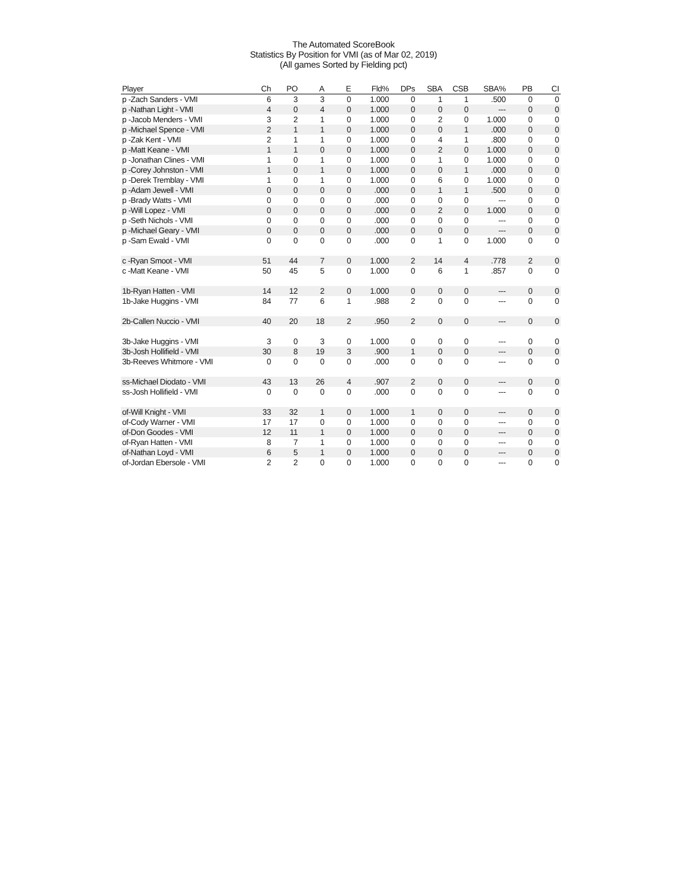The Automated ScoreBook
Statistics By Position for VMI (as of Mar 02, 2019)
(All games Sorted by Fielding pct)
| Player | Ch | PO | A | E | Fld% | DPs | SBA | CSB | SBA% | PB | CI |
| --- | --- | --- | --- | --- | --- | --- | --- | --- | --- | --- | --- |
| p -Zach Sanders - VMI | 6 | 3 | 3 | 0 | 1.000 | 0 | 1 | 1 | .500 | 0 | 0 |
| p -Nathan Light - VMI | 4 | 0 | 4 | 0 | 1.000 | 0 | 0 | 0 | --- | 0 | 0 |
| p -Jacob Menders - VMI | 3 | 2 | 1 | 0 | 1.000 | 0 | 2 | 0 | 1.000 | 0 | 0 |
| p -Michael Spence - VMI | 2 | 1 | 1 | 0 | 1.000 | 0 | 0 | 1 | .000 | 0 | 0 |
| p -Zak Kent - VMI | 2 | 1 | 1 | 0 | 1.000 | 0 | 4 | 1 | .800 | 0 | 0 |
| p -Matt Keane - VMI | 1 | 1 | 0 | 0 | 1.000 | 0 | 2 | 0 | 1.000 | 0 | 0 |
| p -Jonathan Clines - VMI | 1 | 0 | 1 | 0 | 1.000 | 0 | 1 | 0 | 1.000 | 0 | 0 |
| p -Corey Johnston - VMI | 1 | 0 | 1 | 0 | 1.000 | 0 | 0 | 1 | .000 | 0 | 0 |
| p -Derek Tremblay - VMI | 1 | 0 | 1 | 0 | 1.000 | 0 | 6 | 0 | 1.000 | 0 | 0 |
| p -Adam Jewell - VMI | 0 | 0 | 0 | 0 | .000 | 0 | 1 | 1 | .500 | 0 | 0 |
| p -Brady Watts - VMI | 0 | 0 | 0 | 0 | .000 | 0 | 0 | 0 | --- | 0 | 0 |
| p -Will Lopez - VMI | 0 | 0 | 0 | 0 | .000 | 0 | 2 | 0 | 1.000 | 0 | 0 |
| p -Seth Nichols - VMI | 0 | 0 | 0 | 0 | .000 | 0 | 0 | 0 | --- | 0 | 0 |
| p -Michael Geary - VMI | 0 | 0 | 0 | 0 | .000 | 0 | 0 | 0 | --- | 0 | 0 |
| p -Sam Ewald - VMI | 0 | 0 | 0 | 0 | .000 | 0 | 1 | 0 | 1.000 | 0 | 0 |
| c -Ryan Smoot - VMI | 51 | 44 | 7 | 0 | 1.000 | 2 | 14 | 4 | .778 | 2 | 0 |
| c -Matt Keane - VMI | 50 | 45 | 5 | 0 | 1.000 | 0 | 6 | 1 | .857 | 0 | 0 |
| 1b-Ryan Hatten - VMI | 14 | 12 | 2 | 0 | 1.000 | 0 | 0 | 0 | --- | 0 | 0 |
| 1b-Jake Huggins - VMI | 84 | 77 | 6 | 1 | .988 | 2 | 0 | 0 | --- | 0 | 0 |
| 2b-Callen Nuccio - VMI | 40 | 20 | 18 | 2 | .950 | 2 | 0 | 0 | --- | 0 | 0 |
| 3b-Jake Huggins - VMI | 3 | 0 | 3 | 0 | 1.000 | 0 | 0 | 0 | --- | 0 | 0 |
| 3b-Josh Hollifield - VMI | 30 | 8 | 19 | 3 | .900 | 1 | 0 | 0 | --- | 0 | 0 |
| 3b-Reeves Whitmore - VMI | 0 | 0 | 0 | 0 | .000 | 0 | 0 | 0 | --- | 0 | 0 |
| ss-Michael Diodato - VMI | 43 | 13 | 26 | 4 | .907 | 2 | 0 | 0 | --- | 0 | 0 |
| ss-Josh Hollifield - VMI | 0 | 0 | 0 | 0 | .000 | 0 | 0 | 0 | --- | 0 | 0 |
| of-Will Knight - VMI | 33 | 32 | 1 | 0 | 1.000 | 1 | 0 | 0 | --- | 0 | 0 |
| of-Cody Warner - VMI | 17 | 17 | 0 | 0 | 1.000 | 0 | 0 | 0 | --- | 0 | 0 |
| of-Don Goodes - VMI | 12 | 11 | 1 | 0 | 1.000 | 0 | 0 | 0 | --- | 0 | 0 |
| of-Ryan Hatten - VMI | 8 | 7 | 1 | 0 | 1.000 | 0 | 0 | 0 | --- | 0 | 0 |
| of-Nathan Loyd - VMI | 6 | 5 | 1 | 0 | 1.000 | 0 | 0 | 0 | --- | 0 | 0 |
| of-Jordan Ebersole - VMI | 2 | 2 | 0 | 0 | 1.000 | 0 | 0 | 0 | --- | 0 | 0 |